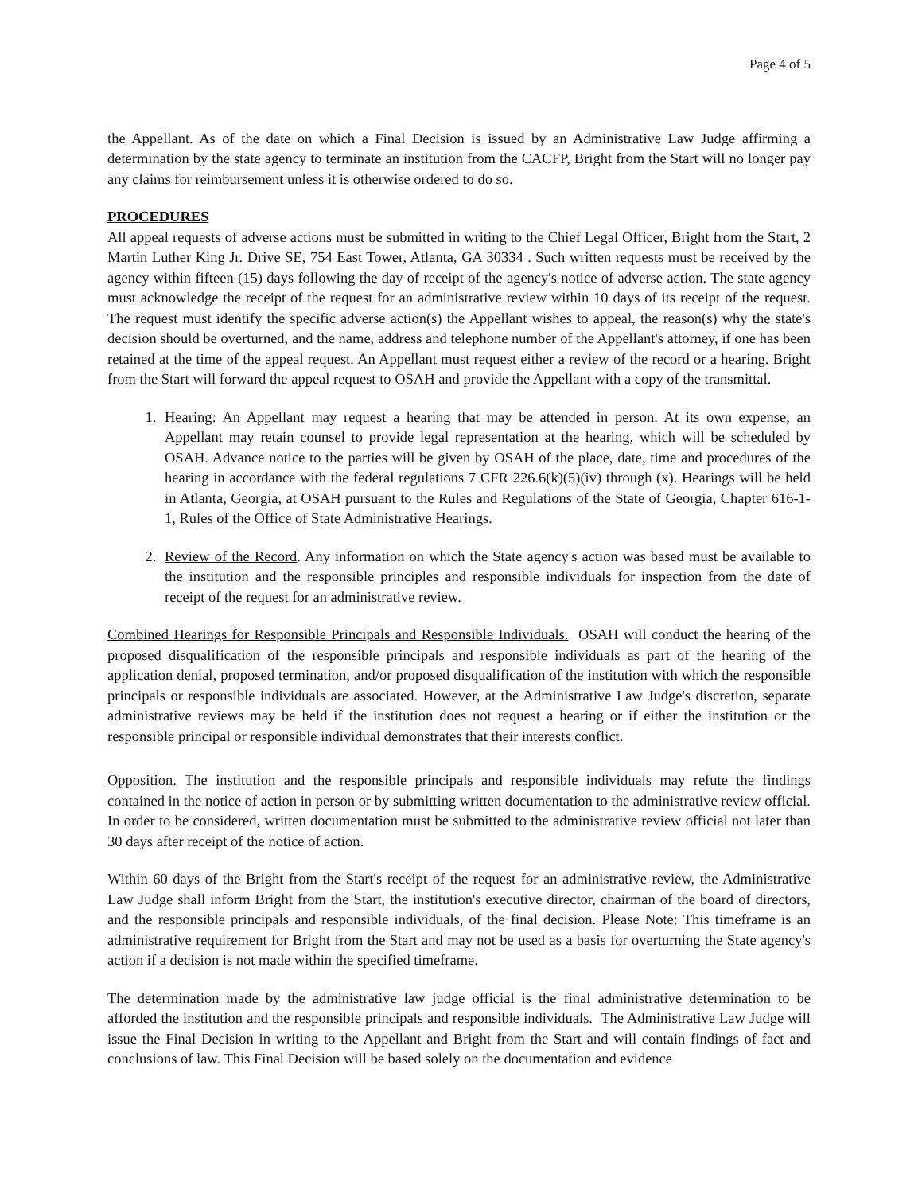Page 4 of 5
the Appellant. As of the date on which a Final Decision is issued by an Administrative Law Judge affirming a determination by the state agency to terminate an institution from the CACFP, Bright from the Start will no longer pay any claims for reimbursement unless it is otherwise ordered to do so.
PROCEDURES
All appeal requests of adverse actions must be submitted in writing to the Chief Legal Officer, Bright from the Start, 2 Martin Luther King Jr. Drive SE, 754 East Tower, Atlanta, GA 30334 . Such written requests must be received by the agency within fifteen (15) days following the day of receipt of the agency's notice of adverse action. The state agency must acknowledge the receipt of the request for an administrative review within 10 days of its receipt of the request. The request must identify the specific adverse action(s) the Appellant wishes to appeal, the reason(s) why the state's decision should be overturned, and the name, address and telephone number of the Appellant's attorney, if one has been retained at the time of the appeal request. An Appellant must request either a review of the record or a hearing. Bright from the Start will forward the appeal request to OSAH and provide the Appellant with a copy of the transmittal.
1. Hearing: An Appellant may request a hearing that may be attended in person. At its own expense, an Appellant may retain counsel to provide legal representation at the hearing, which will be scheduled by OSAH. Advance notice to the parties will be given by OSAH of the place, date, time and procedures of the hearing in accordance with the federal regulations 7 CFR 226.6(k)(5)(iv) through (x). Hearings will be held in Atlanta, Georgia, at OSAH pursuant to the Rules and Regulations of the State of Georgia, Chapter 616-1-1, Rules of the Office of State Administrative Hearings.
2. Review of the Record. Any information on which the State agency's action was based must be available to the institution and the responsible principles and responsible individuals for inspection from the date of receipt of the request for an administrative review.
Combined Hearings for Responsible Principals and Responsible Individuals. OSAH will conduct the hearing of the proposed disqualification of the responsible principals and responsible individuals as part of the hearing of the application denial, proposed termination, and/or proposed disqualification of the institution with which the responsible principals or responsible individuals are associated. However, at the Administrative Law Judge's discretion, separate administrative reviews may be held if the institution does not request a hearing or if either the institution or the responsible principal or responsible individual demonstrates that their interests conflict.
Opposition. The institution and the responsible principals and responsible individuals may refute the findings contained in the notice of action in person or by submitting written documentation to the administrative review official. In order to be considered, written documentation must be submitted to the administrative review official not later than 30 days after receipt of the notice of action.
Within 60 days of the Bright from the Start's receipt of the request for an administrative review, the Administrative Law Judge shall inform Bright from the Start, the institution's executive director, chairman of the board of directors, and the responsible principals and responsible individuals, of the final decision. Please Note: This timeframe is an administrative requirement for Bright from the Start and may not be used as a basis for overturning the State agency's action if a decision is not made within the specified timeframe.
The determination made by the administrative law judge official is the final administrative determination to be afforded the institution and the responsible principals and responsible individuals. The Administrative Law Judge will issue the Final Decision in writing to the Appellant and Bright from the Start and will contain findings of fact and conclusions of law. This Final Decision will be based solely on the documentation and evidence